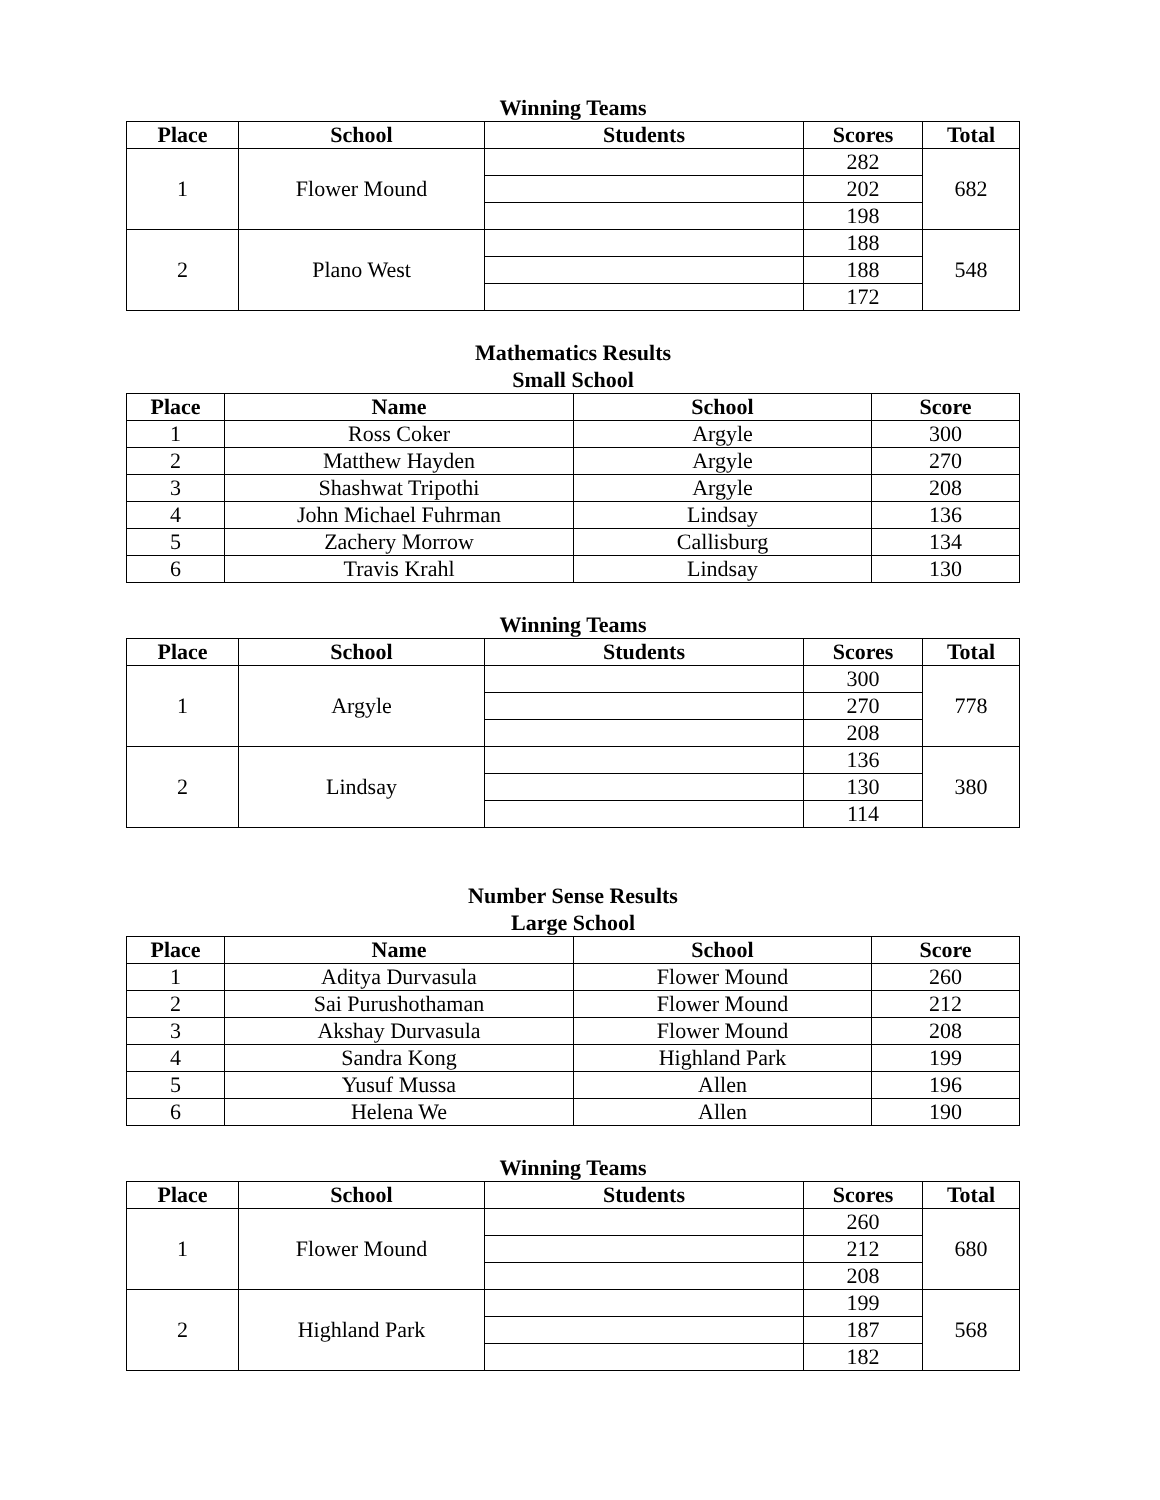Winning Teams
| Place | School | Students | Scores | Total |
| --- | --- | --- | --- | --- |
| 1 | Flower Mound | | 282 | 682 |
| | | | 202 | |
| | | | 198 | |
| 2 | Plano West | | 188 | 548 |
| | | | 188 | |
| | | | 172 | |
Mathematics Results
Small School
| Place | Name | School | Score |
| --- | --- | --- | --- |
| 1 | Ross Coker | Argyle | 300 |
| 2 | Matthew Hayden | Argyle | 270 |
| 3 | Shashwat Tripothi | Argyle | 208 |
| 4 | John Michael Fuhrman | Lindsay | 136 |
| 5 | Zachery Morrow | Callisburg | 134 |
| 6 | Travis Krahl | Lindsay | 130 |
Winning Teams
| Place | School | Students | Scores | Total |
| --- | --- | --- | --- | --- |
| 1 | Argyle | | 300 | 778 |
| | | | 270 | |
| | | | 208 | |
| 2 | Lindsay | | 136 | 380 |
| | | | 130 | |
| | | | 114 | |
Number Sense Results
Large School
| Place | Name | School | Score |
| --- | --- | --- | --- |
| 1 | Aditya Durvasula | Flower Mound | 260 |
| 2 | Sai Purushothaman | Flower Mound | 212 |
| 3 | Akshay Durvasula | Flower Mound | 208 |
| 4 | Sandra Kong | Highland Park | 199 |
| 5 | Yusuf Mussa | Allen | 196 |
| 6 | Helena We | Allen | 190 |
Winning Teams
| Place | School | Students | Scores | Total |
| --- | --- | --- | --- | --- |
| 1 | Flower Mound | | 260 | 680 |
| | | | 212 | |
| | | | 208 | |
| 2 | Highland Park | | 199 | 568 |
| | | | 187 | |
| | | | 182 | |